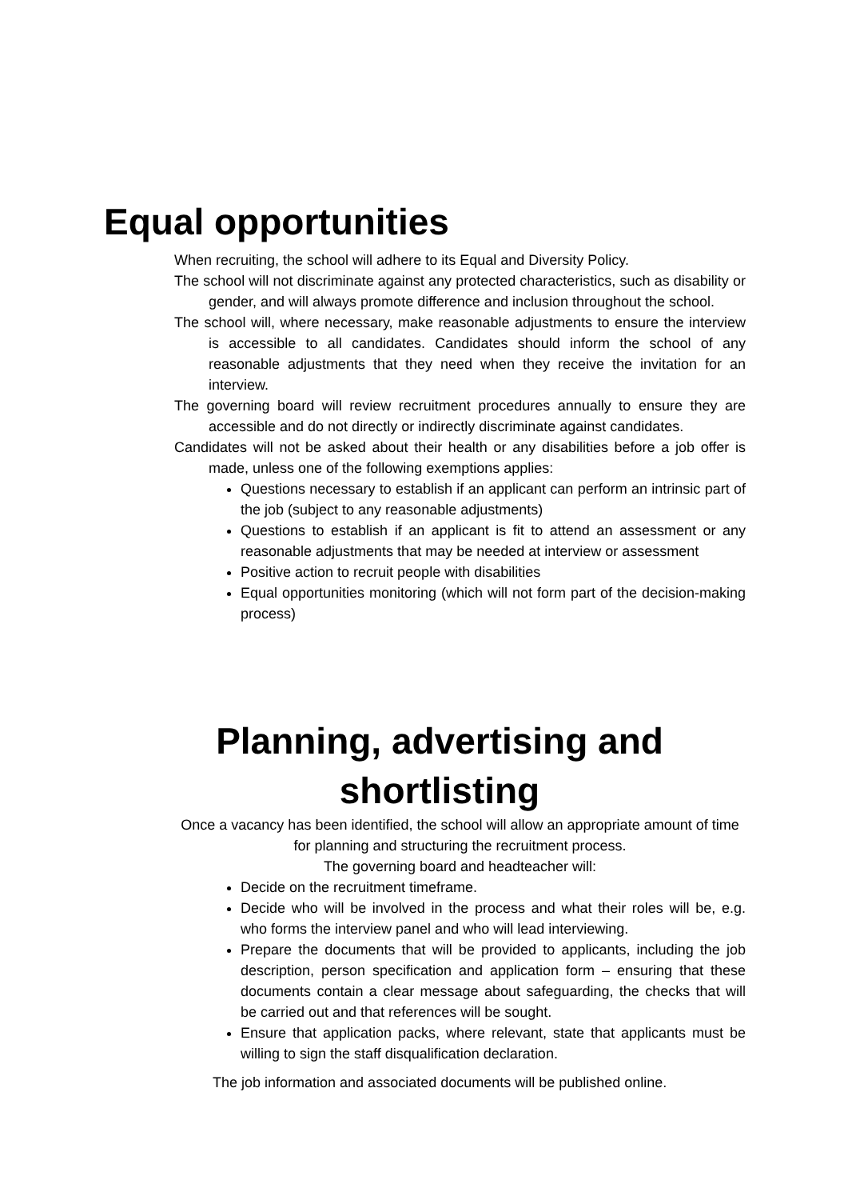Equal opportunities
When recruiting, the school will adhere to its Equal and Diversity Policy.
The school will not discriminate against any protected characteristics, such as disability or gender, and will always promote difference and inclusion throughout the school.
The school will, where necessary, make reasonable adjustments to ensure the interview is accessible to all candidates. Candidates should inform the school of any reasonable adjustments that they need when they receive the invitation for an interview.
The governing board will review recruitment procedures annually to ensure they are accessible and do not directly or indirectly discriminate against candidates.
Candidates will not be asked about their health or any disabilities before a job offer is made, unless one of the following exemptions applies:
Questions necessary to establish if an applicant can perform an intrinsic part of the job (subject to any reasonable adjustments)
Questions to establish if an applicant is fit to attend an assessment or any reasonable adjustments that may be needed at interview or assessment
Positive action to recruit people with disabilities
Equal opportunities monitoring (which will not form part of the decision-making process)
Planning, advertising and shortlisting
Once a vacancy has been identified, the school will allow an appropriate amount of time for planning and structuring the recruitment process.
The governing board and headteacher will:
Decide on the recruitment timeframe.
Decide who will be involved in the process and what their roles will be, e.g. who forms the interview panel and who will lead interviewing.
Prepare the documents that will be provided to applicants, including the job description, person specification and application form – ensuring that these documents contain a clear message about safeguarding, the checks that will be carried out and that references will be sought.
Ensure that application packs, where relevant, state that applicants must be willing to sign the staff disqualification declaration.
The job information and associated documents will be published online.